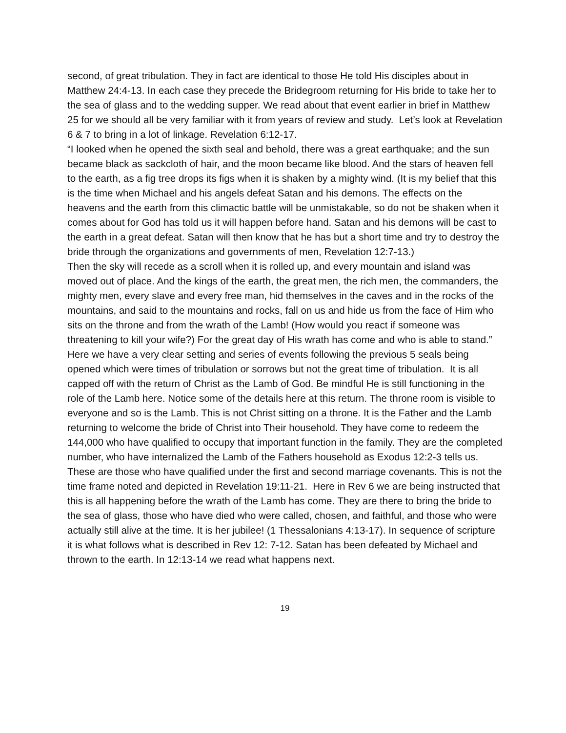second, of great tribulation. They in fact are identical to those He told His disciples about in Matthew 24:4-13. In each case they precede the Bridegroom returning for His bride to take her to the sea of glass and to the wedding supper. We read about that event earlier in brief in Matthew 25 for we should all be very familiar with it from years of review and study. Let’s look at Revelation 6 & 7 to bring in a lot of linkage. Revelation 6:12-17.
“I looked when he opened the sixth seal and behold, there was a great earthquake; and the sun became black as sackcloth of hair, and the moon became like blood. And the stars of heaven fell to the earth, as a fig tree drops its figs when it is shaken by a mighty wind. (It is my belief that this is the time when Michael and his angels defeat Satan and his demons. The effects on the heavens and the earth from this climactic battle will be unmistakable, so do not be shaken when it comes about for God has told us it will happen before hand. Satan and his demons will be cast to the earth in a great defeat. Satan will then know that he has but a short time and try to destroy the bride through the organizations and governments of men, Revelation 12:7-13.)
Then the sky will recede as a scroll when it is rolled up, and every mountain and island was moved out of place. And the kings of the earth, the great men, the rich men, the commanders, the mighty men, every slave and every free man, hid themselves in the caves and in the rocks of the mountains, and said to the mountains and rocks, fall on us and hide us from the face of Him who sits on the throne and from the wrath of the Lamb! (How would you react if someone was threatening to kill your wife?) For the great day of His wrath has come and who is able to stand.”
Here we have a very clear setting and series of events following the previous 5 seals being opened which were times of tribulation or sorrows but not the great time of tribulation. It is all capped off with the return of Christ as the Lamb of God. Be mindful He is still functioning in the role of the Lamb here. Notice some of the details here at this return. The throne room is visible to everyone and so is the Lamb. This is not Christ sitting on a throne. It is the Father and the Lamb returning to welcome the bride of Christ into Their household. They have come to redeem the 144,000 who have qualified to occupy that important function in the family. They are the completed number, who have internalized the Lamb of the Fathers household as Exodus 12:2-3 tells us. These are those who have qualified under the first and second marriage covenants. This is not the time frame noted and depicted in Revelation 19:11-21. Here in Rev 6 we are being instructed that this is all happening before the wrath of the Lamb has come. They are there to bring the bride to the sea of glass, those who have died who were called, chosen, and faithful, and those who were actually still alive at the time. It is her jubilee! (1 Thessalonians 4:13-17). In sequence of scripture it is what follows what is described in Rev 12: 7-12. Satan has been defeated by Michael and thrown to the earth. In 12:13-14 we read what happens next.
19